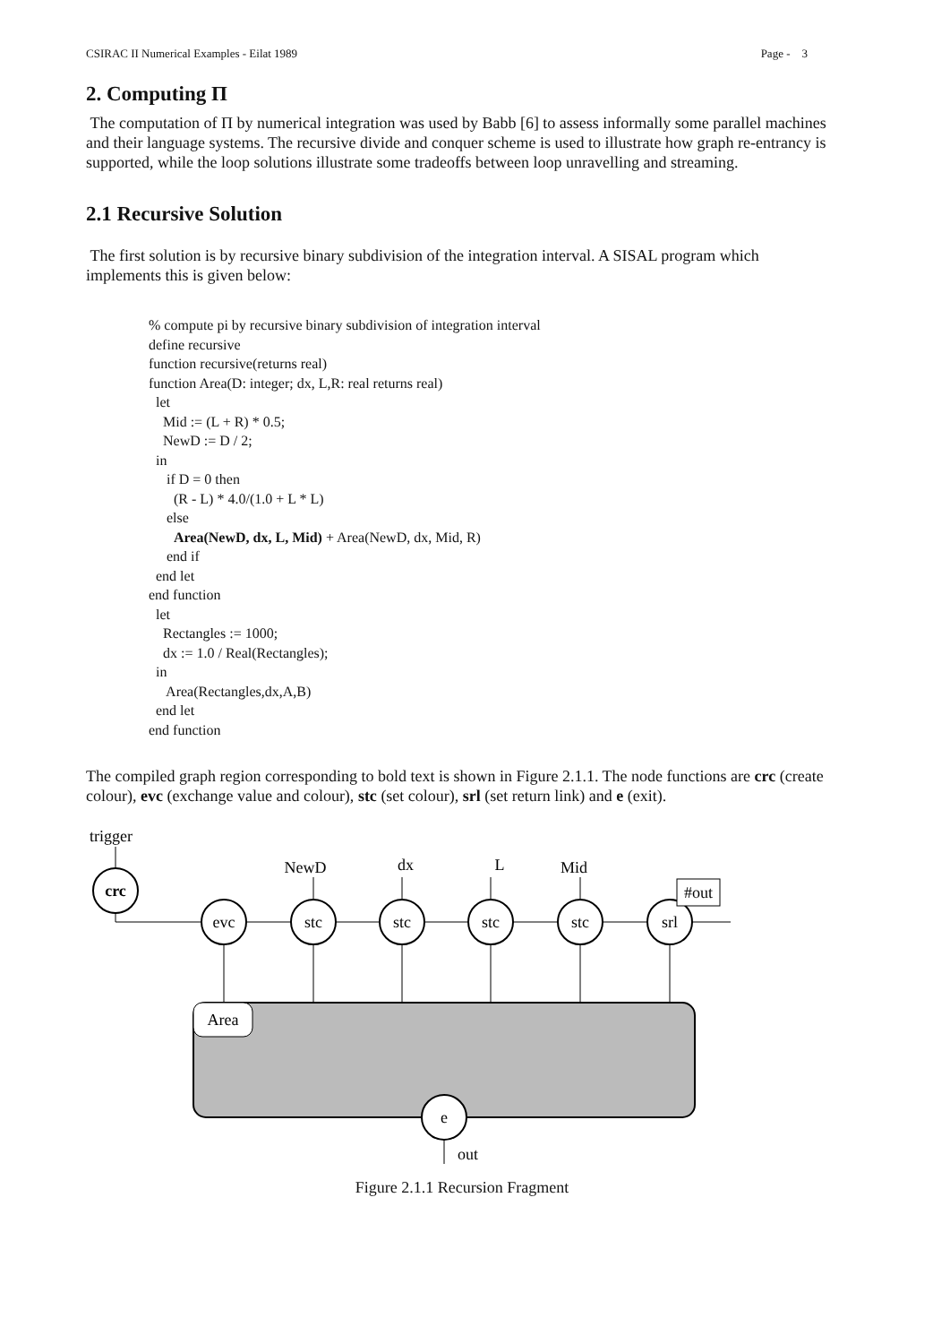CSIRAC II Numerical Examples - Eilat 1989 Page - 3
2. Computing Π
The computation of Π by numerical integration was used by Babb [6] to assess informally some parallel machines and their language systems. The recursive divide and conquer scheme is used to illustrate how graph re-entrancy is supported, while the loop solutions illustrate some tradeoffs between loop unravelling and streaming.
2.1 Recursive Solution
The first solution is by recursive binary subdivision of the integration interval. A SISAL program which implements this is given below:
% compute pi by recursive binary subdivision of integration interval
define recursive
function recursive(returns real)
function Area(D: integer; dx, L,R: real returns real)
  let
    Mid := (L + R) * 0.5;
    NewD := D / 2;
  in
     if D = 0 then
       (R - L) * 4.0/(1.0 + L * L)
     else
       Area(NewD, dx, L, Mid) + Area(NewD, dx, Mid, R)
     end if
  end let
end function
  let
    Rectangles := 1000;
    dx := 1.0 / Real(Rectangles);
  in
     Area(Rectangles,dx,A,B)
  end let
end function
The compiled graph region corresponding to bold text is shown in Figure 2.1.1. The node functions are crc (create colour), evc (exchange value and colour), stc (set colour), srl (set return link) and e (exit).
trigger
crc
Area
evc
stc
stc
stc
stc
srl
e
NewD
dx
L
Mid
#out
out
Figure 2.1.1 Recursion Fragment